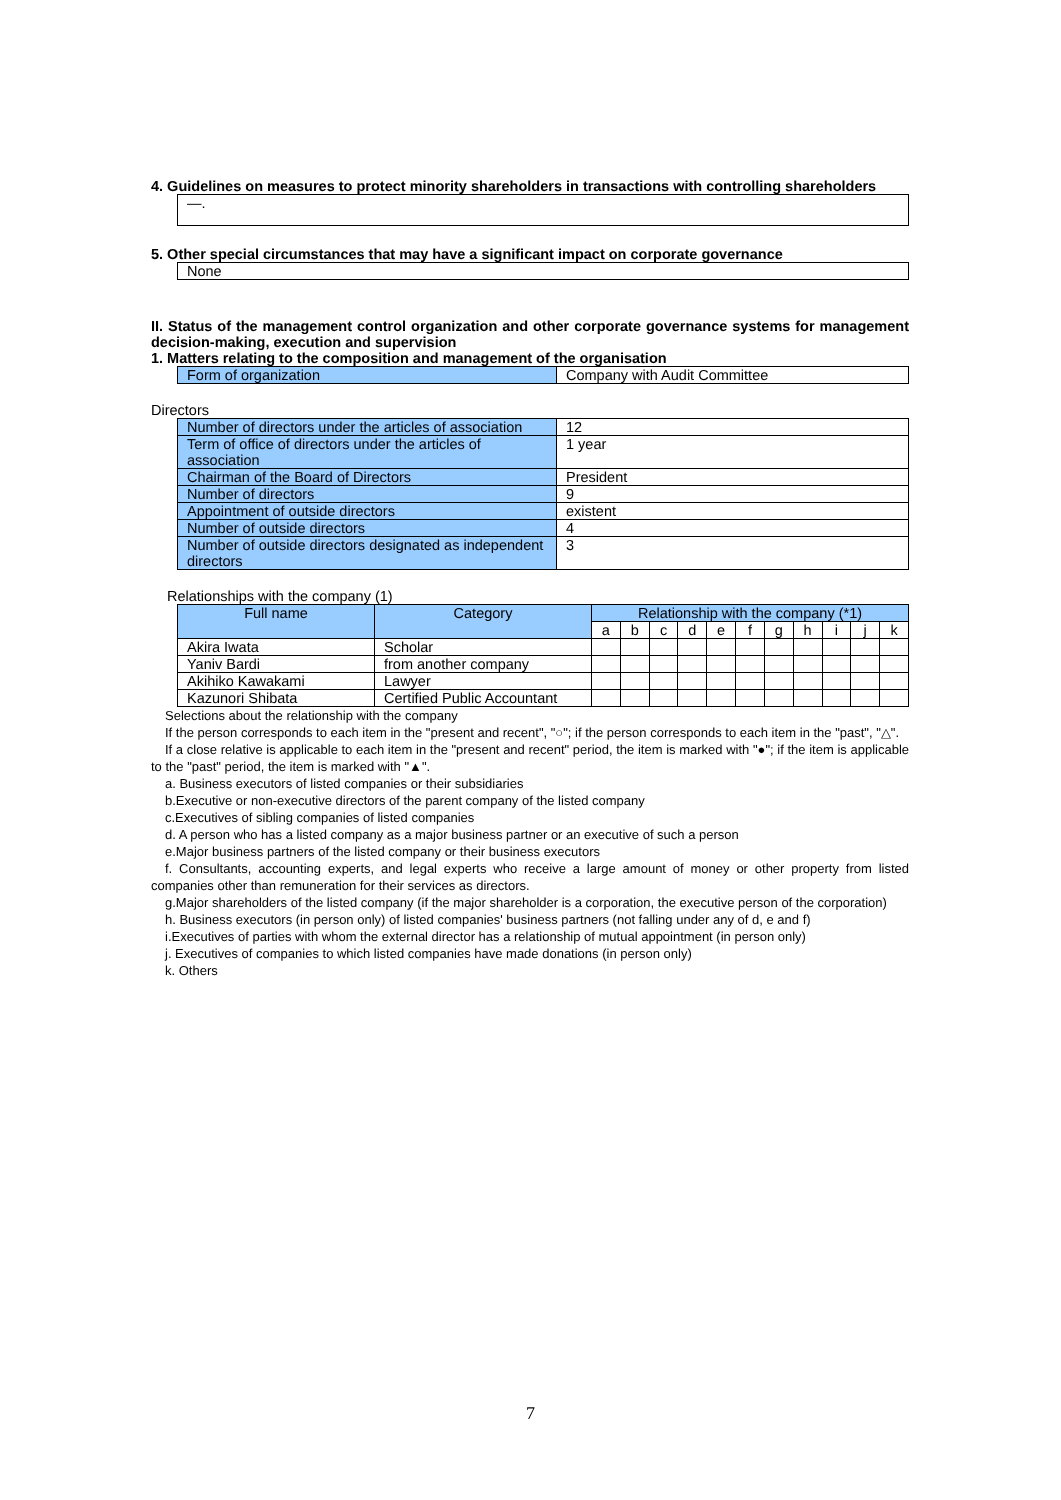4. Guidelines on measures to protect minority shareholders in transactions with controlling shareholders
—.
5. Other special circumstances that may have a significant impact on corporate governance
None
II. Status of the management control organization and other corporate governance systems for management decision-making, execution and supervision
1. Matters relating to the composition and management of the organisation
| Form of organization | Company with Audit Committee |
Directors
| Number of directors under the articles of association | 12 |
| Term of office of directors under the articles of association | 1 year |
| Chairman of the Board of Directors | President |
| Number of directors | 9 |
| Appointment of outside directors | existent |
| Number of outside directors | 4 |
| Number of outside directors designated as independent directors | 3 |
Relationships with the company (1)
| Full name | Category | Relationship with the company (*1) | | | | | | | | | | |
| --- | --- | --- | --- | --- | --- | --- | --- | --- | --- | --- | --- | --- |
| | | a | b | c | d | e | f | g | h | i | j | k |
| Akira Iwata | Scholar | | | | | | | | | | | |
| Yaniv Bardi | from another company | | | | | | | | | | | |
| Akihiko Kawakami | Lawyer | | | | | | | | | | | |
| Kazunori Shibata | Certified Public Accountant | | | | | | | | | | | |
Selections about the relationship with the company
If the person corresponds to each item in the "present and recent", "○"; if the person corresponds to each item in the "past", "△".
If a close relative is applicable to each item in the "present and recent" period, the item is marked with "●"; if the item is applicable to the "past" period, the item is marked with "▲".
a. Business executors of listed companies or their subsidiaries
b.Executive or non-executive directors of the parent company of the listed company
c.Executives of sibling companies of listed companies
d. A person who has a listed company as a major business partner or an executive of such a person
e.Major business partners of the listed company or their business executors
f. Consultants, accounting experts, and legal experts who receive a large amount of money or other property from listed companies other than remuneration for their services as directors.
g.Major shareholders of the listed company (if the major shareholder is a corporation, the executive person of the corporation)
h. Business executors (in person only) of listed companies' business partners (not falling under any of d, e and f)
i.Executives of parties with whom the external director has a relationship of mutual appointment (in person only)
j. Executives of companies to which listed companies have made donations (in person only)
k. Others
7